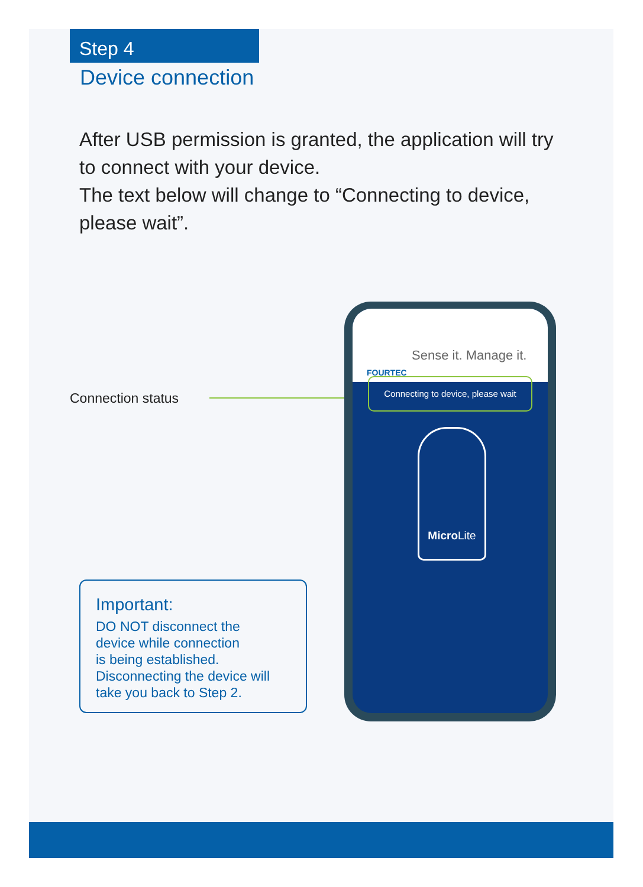Step 4
Device connection
After USB permission is granted, the application will try to connect with your device.
The text below will change to “Connecting to device, please wait”.
Connection status
Sense it. Manage it.
FOURTEC
Connecting to device, please wait
Micro Lite
Important:
DO NOT disconnect the
device while connection
is being established.
Disconnecting the device will
take you back to Step 2.